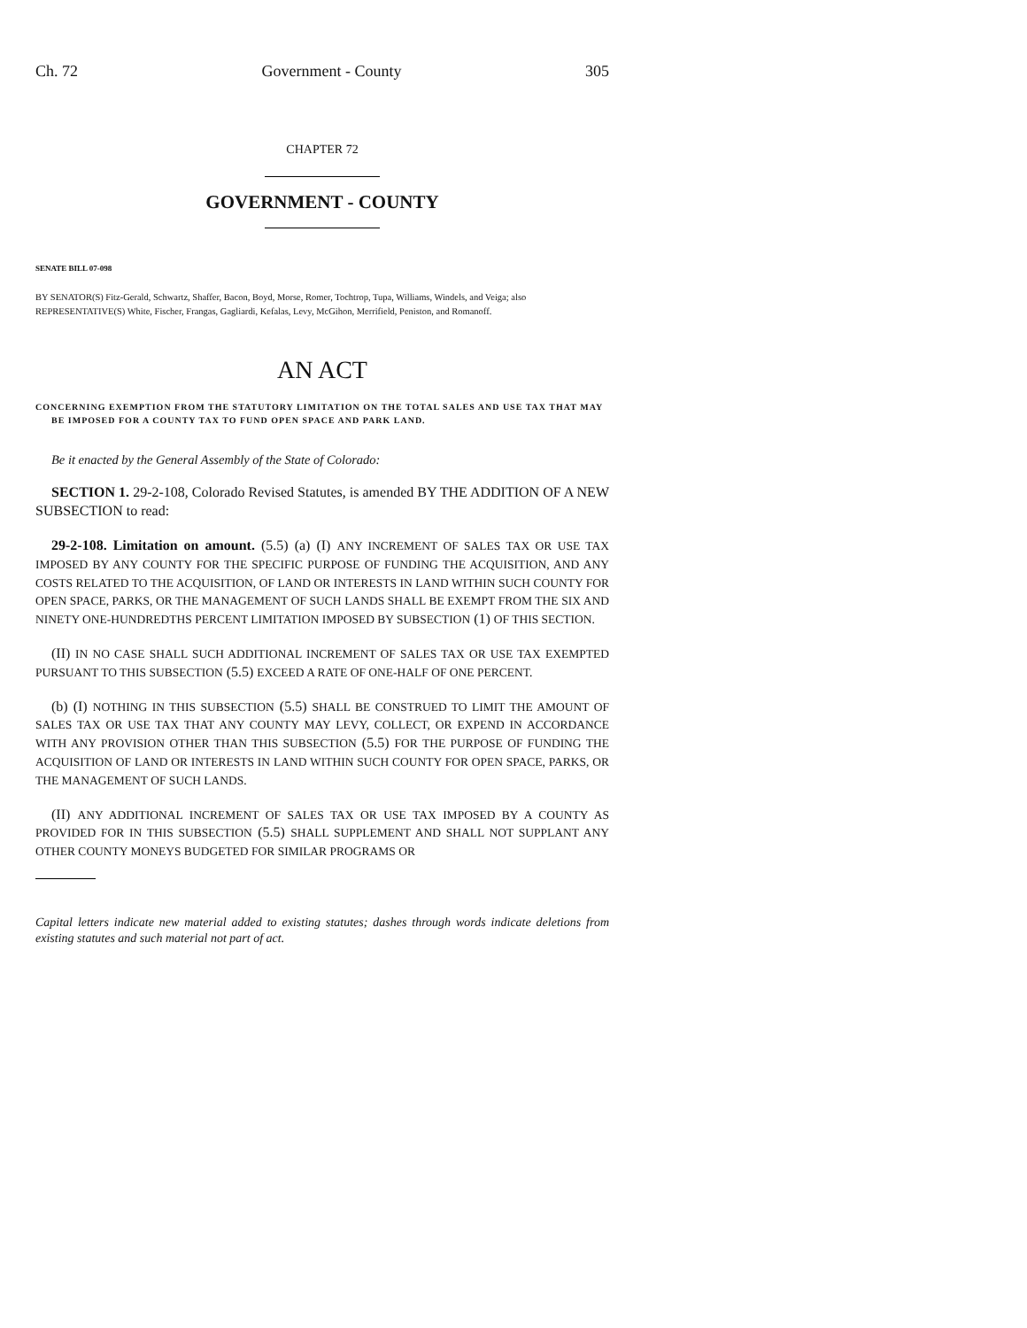Ch. 72 Government - County 305
CHAPTER 72
GOVERNMENT - COUNTY
SENATE BILL 07-098
BY SENATOR(S) Fitz-Gerald, Schwartz, Shaffer, Bacon, Boyd, Morse, Romer, Tochtrop, Tupa, Williams, Windels, and Veiga; also REPRESENTATIVE(S) White, Fischer, Frangas, Gagliardi, Kefalas, Levy, McGihon, Merrifield, Peniston, and Romanoff.
AN ACT
CONCERNING EXEMPTION FROM THE STATUTORY LIMITATION ON THE TOTAL SALES AND USE TAX THAT MAY BE IMPOSED FOR A COUNTY TAX TO FUND OPEN SPACE AND PARK LAND.
Be it enacted by the General Assembly of the State of Colorado:
SECTION 1. 29-2-108, Colorado Revised Statutes, is amended BY THE ADDITION OF A NEW SUBSECTION to read:
29-2-108. Limitation on amount. (5.5) (a) (I) ANY INCREMENT OF SALES TAX OR USE TAX IMPOSED BY ANY COUNTY FOR THE SPECIFIC PURPOSE OF FUNDING THE ACQUISITION, AND ANY COSTS RELATED TO THE ACQUISITION, OF LAND OR INTERESTS IN LAND WITHIN SUCH COUNTY FOR OPEN SPACE, PARKS, OR THE MANAGEMENT OF SUCH LANDS SHALL BE EXEMPT FROM THE SIX AND NINETY ONE-HUNDREDTHS PERCENT LIMITATION IMPOSED BY SUBSECTION (1) OF THIS SECTION.
(II) IN NO CASE SHALL SUCH ADDITIONAL INCREMENT OF SALES TAX OR USE TAX EXEMPTED PURSUANT TO THIS SUBSECTION (5.5) EXCEED A RATE OF ONE-HALF OF ONE PERCENT.
(b) (I) NOTHING IN THIS SUBSECTION (5.5) SHALL BE CONSTRUED TO LIMIT THE AMOUNT OF SALES TAX OR USE TAX THAT ANY COUNTY MAY LEVY, COLLECT, OR EXPEND IN ACCORDANCE WITH ANY PROVISION OTHER THAN THIS SUBSECTION (5.5) FOR THE PURPOSE OF FUNDING THE ACQUISITION OF LAND OR INTERESTS IN LAND WITHIN SUCH COUNTY FOR OPEN SPACE, PARKS, OR THE MANAGEMENT OF SUCH LANDS.
(II) ANY ADDITIONAL INCREMENT OF SALES TAX OR USE TAX IMPOSED BY A COUNTY AS PROVIDED FOR IN THIS SUBSECTION (5.5) SHALL SUPPLEMENT AND SHALL NOT SUPPLANT ANY OTHER COUNTY MONEYS BUDGETED FOR SIMILAR PROGRAMS OR
Capital letters indicate new material added to existing statutes; dashes through words indicate deletions from existing statutes and such material not part of act.